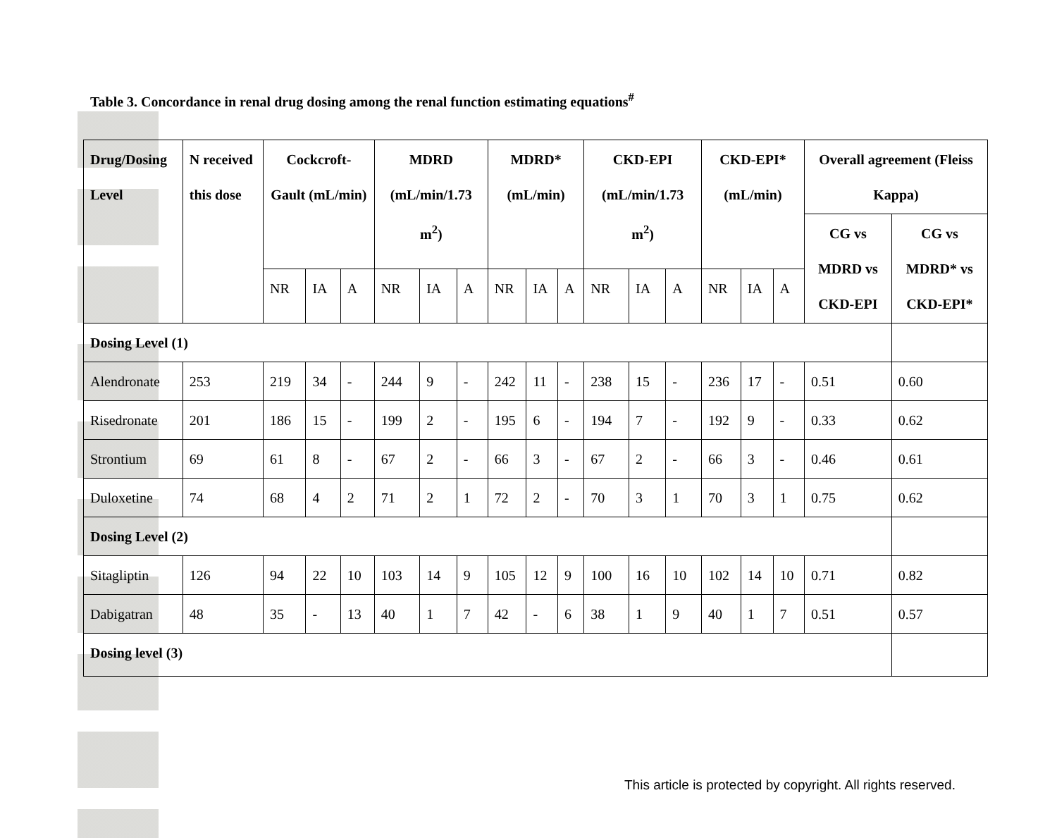Table 3. Concordance in renal drug dosing among the renal function estimating equations<sup>#</sup>
| Drug/Dosing Level | N received this dose | Cockcroft-Gault (mL/min) | | | MDRD (mL/min/1.73 m<sup>2</sup>) | | | MDRD* (mL/min) | | | CKD-EPI (mL/min/1.73 m<sup>2</sup>) | | | CKD-EPI* (mL/min) | | | Overall agreement (Fleiss Kappa) | |
| --- | --- | --- | --- | --- | --- | --- | --- | --- | --- | --- | --- | --- | --- | --- | --- | --- | --- | --- |
| | | | | | | | | | | | | | | | | | CG vs MDRD vs CKD-EPI | CG vs MDRD* vs CKD-EPI* |
| | | NR | IA | A | NR | IA | A | NR | IA | A | NR | IA | A | NR | IA | A | | |
| Dosing Level (1) | | | | | | | | | | | | | | | | | | |
| Alendronate | 253 | 219 | 34 | - | 244 | 9 | - | 242 | 11 | - | 238 | 15 | - | 236 | 17 | - | 0.51 | 0.60 |
| Risedronate | 201 | 186 | 15 | - | 199 | 2 | - | 195 | 6 | - | 194 | 7 | - | 192 | 9 | - | 0.33 | 0.62 |
| Strontium | 69 | 61 | 8 | - | 67 | 2 | - | 66 | 3 | - | 67 | 2 | - | 66 | 3 | - | 0.46 | 0.61 |
| Duloxetine | 74 | 68 | 4 | 2 | 71 | 2 | 1 | 72 | 2 | - | 70 | 3 | 1 | 70 | 3 | 1 | 0.75 | 0.62 |
| Dosing Level (2) | | | | | | | | | | | | | | | | | | |
| Sitagliptin | 126 | 94 | 22 | 10 | 103 | 14 | 9 | 105 | 12 | 9 | 100 | 16 | 10 | 102 | 14 | 10 | 0.71 | 0.82 |
| Dabigatran | 48 | 35 | - | 13 | 40 | 1 | 7 | 42 | - | 6 | 38 | 1 | 9 | 40 | 1 | 7 | 0.51 | 0.57 |
| Dosing level (3) | | | | | | | | | | | | | | | | | | |
This article is protected by copyright. All rights reserved.